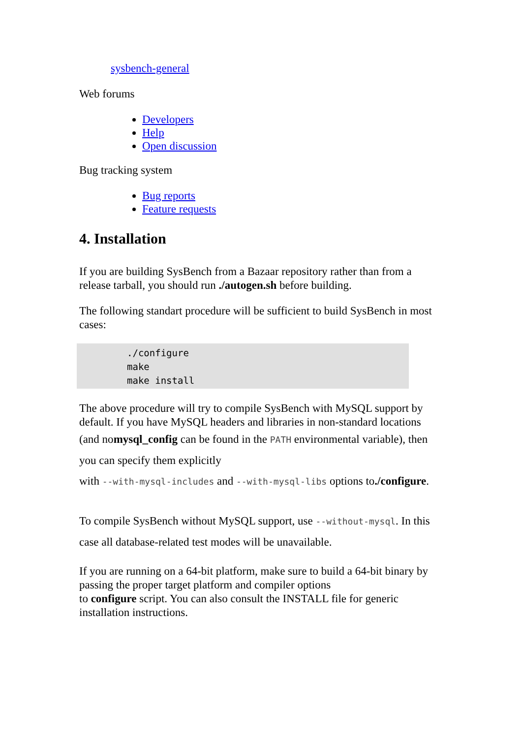sysbench-general
Web forums
Developers
Help
Open discussion
Bug tracking system
Bug reports
Feature requests
4. Installation
If you are building SysBench from a Bazaar repository rather than from a release tarball, you should run ./autogen.sh before building.
The following standart procedure will be sufficient to build SysBench in most cases:
./configure
make
make install
The above procedure will try to compile SysBench with MySQL support by default. If you have MySQL headers and libraries in non-standard locations
(and nomysql_config can be found in the PATH environmental variable), then
you can specify them explicitly
with --with-mysql-includes and --with-mysql-libs options to./configure.
To compile SysBench without MySQL support, use --without-mysql. In this
case all database-related test modes will be unavailable.
If you are running on a 64-bit platform, make sure to build a 64-bit binary by passing the proper target platform and compiler options
to configure script. You can also consult the INSTALL file for generic installation instructions.